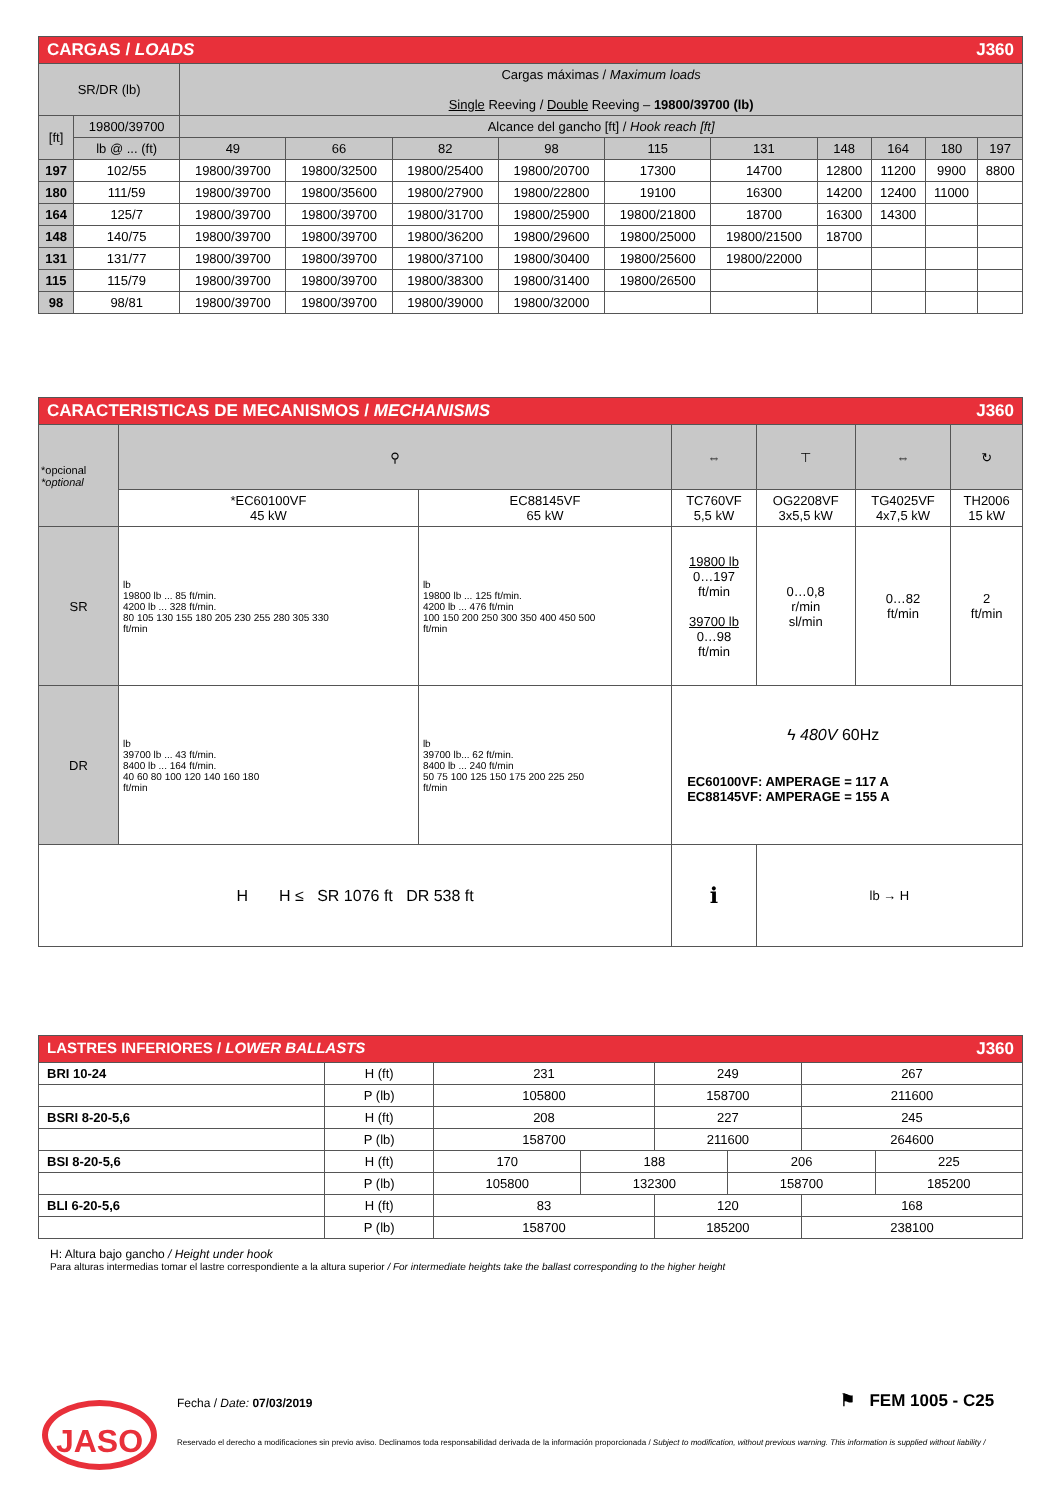| CARGAS / LOADS J360 | | | | | | | | | | | |
| SR/DR (lb) | | Cargas máximas / Maximum loads Single Reeving / Double Reeving – 19800/39700 (lb) | | | | | | | | | |
| [ft] | 19800/39700 | Alcance del gancho [ft] / Hook reach [ft] | | | | | | | | | |
| | lb @ ... (ft) | 49 | 66 | 82 | 98 | 115 | 131 | 148 | 164 | 180 | 197 |
| 197 | 102/55 | 19800/39700 | 19800/32500 | 19800/25400 | 19800/20700 | 17300 | 14700 | 12800 | 11200 | 9900 | 8800 |
| 180 | 111/59 | 19800/39700 | 19800/35600 | 19800/27900 | 19800/22800 | 19100 | 16300 | 14200 | 12400 | 11000 | |
| 164 | 125/7 | 19800/39700 | 19800/39700 | 19800/31700 | 19800/25900 | 19800/21800 | 18700 | 16300 | 14300 | | |
| 148 | 140/75 | 19800/39700 | 19800/39700 | 19800/36200 | 19800/29600 | 19800/25000 | 19800/21500 | 18700 | | | |
| 131 | 131/77 | 19800/39700 | 19800/39700 | 19800/37100 | 19800/30400 | 19800/25600 | 19800/22000 | | | | |
| 115 | 115/79 | 19800/39700 | 19800/39700 | 19800/38300 | 19800/31400 | 19800/26500 | | | | | |
| 98 | 98/81 | 19800/39700 | 19800/39700 | 19800/39000 | 19800/32000 | | | | | | |
| CARACTERISTICAS DE MECANISMOS / MECHANISMS J360 | | | | | | |
| *opcional *optional | ⚲ | | ⇔ | ⊤ | ⇔ | ↻ |
| | *EC60100VF 45 kW | EC88145VF 65 kW | TC760VF 5,5 kW | OG2208VF 3x5,5 kW | TG4025VF 4x7,5 kW | TH2006 15 kW |
| SR | lb 19800 lb ... 85 ft/min. 4200 lb ... 328 ft/min. 80 105 130 155 180 205 230 255 280 305 330 ft/min | lb 19800 lb ... 125 ft/min. 4200 lb ... 476 ft/min 100 150 200 250 300 350 400 450 500 ft/min | 19800 lb 0…197 ft/min 39700 lb 0…98 ft/min | 0…0,8 r/min sl/min | 0…82 ft/min | 2 ft/min |
| DR | lb 39700 lb ... 43 ft/min. 8400 lb ... 164 ft/min. 40 60 80 100 120 140 160 180 ft/min | lb 39700 lb... 62 ft/min. 8400 lb ... 240 ft/min 50 75 100 125 150 175 200 225 250 ft/min | ϟ 480V 60Hz EC60100VF: AMPERAGE = 117 A EC88145VF: AMPERAGE = 155 A | | | |
| H H ≤ SR 1076 ft DR 538 ft | | | ℹ | lb → H | | |
| LASTRES INFERIORES / LOWER BALLASTS J360 | | | | | | | |
| BRI 10-24 | H (ft) | 231 | | 249 | | 267 | |
| | P (lb) | 105800 | | 158700 | | 211600 | |
| BSRI 8-20-5,6 | H (ft) | 208 | | 227 | | 245 | |
| | P (lb) | 158700 | | 211600 | | 264600 | |
| BSI 8-20-5,6 | H (ft) | 170 | 188 | | 206 | | 225 |
| | P (lb) | 105800 | 132300 | | 158700 | | 185200 |
| BLI 6-20-5,6 | H (ft) | 83 | | 120 | | 168 | |
| | P (lb) | 158700 | | 185200 | | 238100 | |
H: Altura bajo gancho / Height under hook
Para alturas intermedias tomar el lastre correspondiente a la altura superior / For intermediate heights take the ballast corresponding to the higher height
JASO Fecha / Date: 07/03/2019 ⚑ FEM 1005 - C25
Reservado el derecho a modificaciones sin previo aviso. Declinamos toda responsabilidad derivada de la información proporcionada / Subject to modification, without previous warning. This information is supplied without liability /